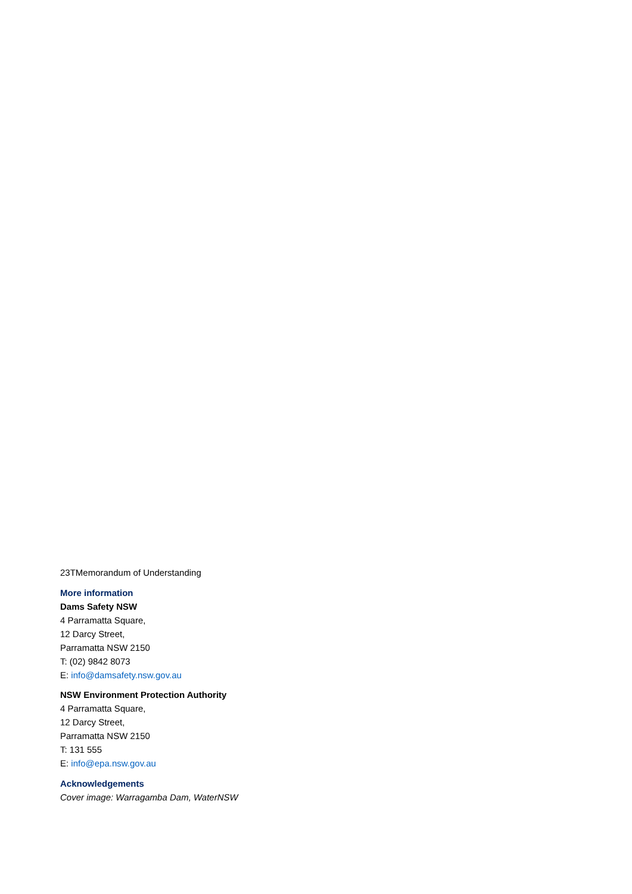23TMemorandum of Understanding
More information
Dams Safety NSW
4 Parramatta Square,
12 Darcy Street,
Parramatta NSW 2150
T: (02) 9842 8073
E: info@damsafety.nsw.gov.au
NSW Environment Protection Authority
4 Parramatta Square,
12 Darcy Street,
Parramatta NSW 2150
T: 131 555
E: info@epa.nsw.gov.au
Acknowledgements
Cover image: Warragamba Dam, WaterNSW